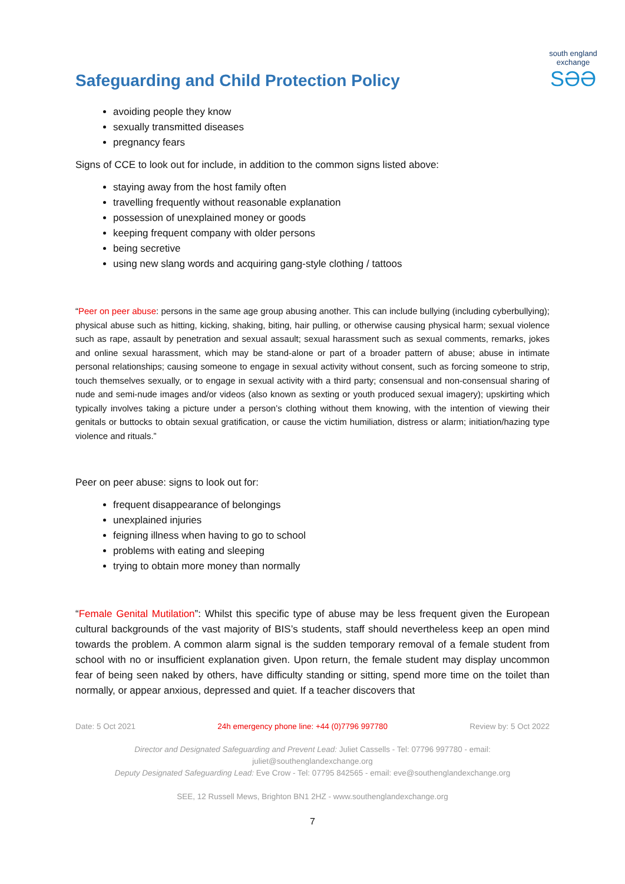Safeguarding and Child Protection Policy
south england exchange
SƏƏ
avoiding people they know
sexually transmitted diseases
pregnancy fears
Signs of CCE to look out for include, in addition to the common signs listed above:
staying away from the host family often
travelling frequently without reasonable explanation
possession of unexplained money or goods
keeping frequent company with older persons
being secretive
using new slang words and acquiring gang-style clothing / tattoos
“Peer on peer abuse: persons in the same age group abusing another. This can include bullying (including cyberbullying); physical abuse such as hitting, kicking, shaking, biting, hair pulling, or otherwise causing physical harm; sexual violence such as rape, assault by penetration and sexual assault; sexual harassment such as sexual comments, remarks, jokes and online sexual harassment, which may be stand-alone or part of a broader pattern of abuse; abuse in intimate personal relationships; causing someone to engage in sexual activity without consent, such as forcing someone to strip, touch themselves sexually, or to engage in sexual activity with a third party; consensual and non-consensual sharing of nude and semi-nude images and/or videos (also known as sexting or youth produced sexual imagery); upskirting which typically involves taking a picture under a person’s clothing without them knowing, with the intention of viewing their genitals or buttocks to obtain sexual gratification, or cause the victim humiliation, distress or alarm; initiation/hazing type violence and rituals.”
Peer on peer abuse: signs to look out for:
frequent disappearance of belongings
unexplained injuries
feigning illness when having to go to school
problems with eating and sleeping
trying to obtain more money than normally
“Female Genital Mutilation”: Whilst this specific type of abuse may be less frequent given the European cultural backgrounds of the vast majority of BIS’s students, staff should nevertheless keep an open mind towards the problem. A common alarm signal is the sudden temporary removal of a female student from school with no or insufficient explanation given. Upon return, the female student may display uncommon fear of being seen naked by others, have difficulty standing or sitting, spend more time on the toilet than normally, or appear anxious, depressed and quiet. If a teacher discovers that
Date: 5 Oct 2021 24h emergency phone line: +44 (0)7796 997780 Review by: 5 Oct 2022
Director and Designated Safeguarding and Prevent Lead: Juliet Cassells - Tel: 07796 997780 - email:
juliet@southenglandexchange.org
Deputy Designated Safeguarding Lead: Eve Crow - Tel: 07795 842565 - email: eve@southenglandexchange.org
SEE, 12 Russell Mews, Brighton BN1 2HZ - www.southenglandexchange.org
7